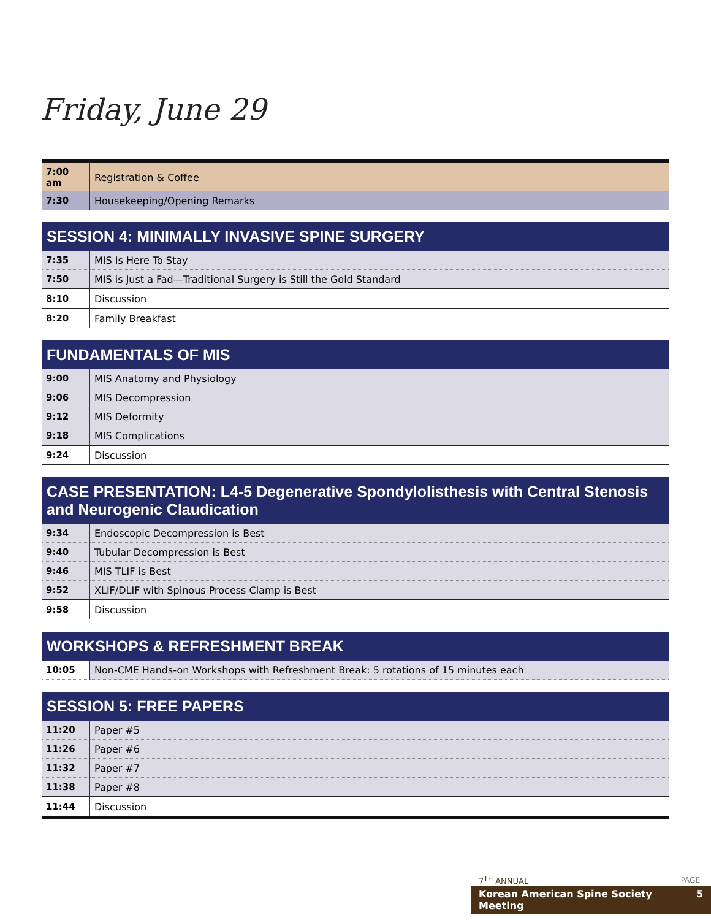Friday, June 29
| 7:00 am | Registration & Coffee |
| 7:30 | Housekeeping/Opening Remarks |
| SESSION 4: MINIMALLY INVASIVE SPINE SURGERY | |
| --- | --- |
| 7:35 | MIS Is Here To Stay |
| 7:50 | MIS is Just a Fad—Traditional Surgery is Still the Gold Standard |
| 8:10 | Discussion |
| 8:20 | Family Breakfast |
| FUNDAMENTALS OF MIS | |
| --- | --- |
| 9:00 | MIS Anatomy and Physiology |
| 9:06 | MIS Decompression |
| 9:12 | MIS Deformity |
| 9:18 | MIS Complications |
| 9:24 | Discussion |
| CASE PRESENTATION: L4-5 Degenerative Spondylolisthesis with Central Stenosis and Neurogenic Claudication | |
| --- | --- |
| 9:34 | Endoscopic Decompression is Best |
| 9:40 | Tubular Decompression is Best |
| 9:46 | MIS TLIF is Best |
| 9:52 | XLIF/DLIF with Spinous Process Clamp is Best |
| 9:58 | Discussion |
| WORKSHOPS & REFRESHMENT BREAK | |
| --- | --- |
| 10:05 | Non-CME Hands-on Workshops with Refreshment Break: 5 rotations of 15 minutes each |
| SESSION 5: FREE PAPERS | |
| --- | --- |
| 11:20 | Paper #5 |
| 11:26 | Paper #6 |
| 11:32 | Paper #7 |
| 11:38 | Paper #8 |
| 11:44 | Discussion |
7<sup>TH</sup> ANNUAL
PAGE
Korean American Spine Society Meeting 5